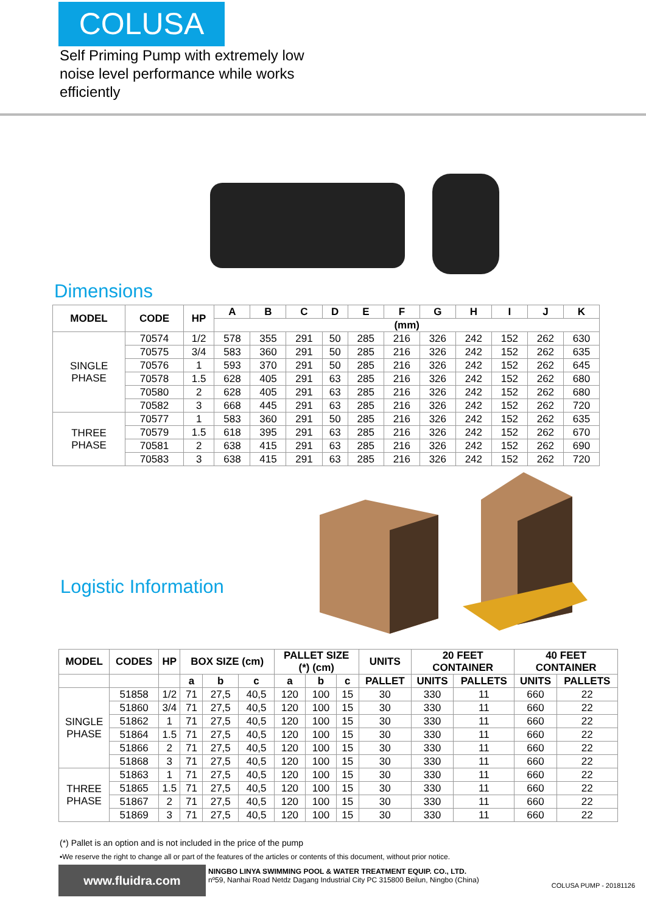COLUSA
Self Priming Pump with extremely low noise level performance while works efficiently
Dimensions
| MODEL | CODE | HP | A | B | C | D | E | F | G | H | I | J | K |
| --- | --- | --- | --- | --- | --- | --- | --- | --- | --- | --- | --- | --- | --- |
| | | | (mm) | | | | | | | | | | |
| SINGLE PHASE | 70574 | 1/2 | 578 | 355 | 291 | 50 | 285 | 216 | 326 | 242 | 152 | 262 | 630 |
| | 70575 | 3/4 | 583 | 360 | 291 | 50 | 285 | 216 | 326 | 242 | 152 | 262 | 635 |
| | 70576 | 1 | 593 | 370 | 291 | 50 | 285 | 216 | 326 | 242 | 152 | 262 | 645 |
| | 70578 | 1.5 | 628 | 405 | 291 | 63 | 285 | 216 | 326 | 242 | 152 | 262 | 680 |
| | 70580 | 2 | 628 | 405 | 291 | 63 | 285 | 216 | 326 | 242 | 152 | 262 | 680 |
| | 70582 | 3 | 668 | 445 | 291 | 63 | 285 | 216 | 326 | 242 | 152 | 262 | 720 |
| THREE PHASE | 70577 | 1 | 583 | 360 | 291 | 50 | 285 | 216 | 326 | 242 | 152 | 262 | 635 |
| | 70579 | 1.5 | 618 | 395 | 291 | 63 | 285 | 216 | 326 | 242 | 152 | 262 | 670 |
| | 70581 | 2 | 638 | 415 | 291 | 63 | 285 | 216 | 326 | 242 | 152 | 262 | 690 |
| | 70583 | 3 | 638 | 415 | 291 | 63 | 285 | 216 | 326 | 242 | 152 | 262 | 720 |
Logistic Information
| MODEL | CODES | HP | BOX SIZE (cm) | | | PALLET SIZE (*) (cm) | | | UNITS | 20 FEET CONTAINER | | 40 FEET CONTAINER | |
| --- | --- | --- | --- | --- | --- | --- | --- | --- | --- | --- | --- | --- | --- |
| | | | a | b | c | a | b | c | PALLET | UNITS | PALLETS | UNITS | PALLETS |
| SINGLE PHASE | 51858 | 1/2 | 71 | 27,5 | 40,5 | 120 | 100 | 15 | 30 | 330 | 11 | 660 | 22 |
| | 51860 | 3/4 | 71 | 27,5 | 40,5 | 120 | 100 | 15 | 30 | 330 | 11 | 660 | 22 |
| | 51862 | 1 | 71 | 27,5 | 40,5 | 120 | 100 | 15 | 30 | 330 | 11 | 660 | 22 |
| | 51864 | 1.5 | 71 | 27,5 | 40,5 | 120 | 100 | 15 | 30 | 330 | 11 | 660 | 22 |
| | 51866 | 2 | 71 | 27,5 | 40,5 | 120 | 100 | 15 | 30 | 330 | 11 | 660 | 22 |
| | 51868 | 3 | 71 | 27,5 | 40,5 | 120 | 100 | 15 | 30 | 330 | 11 | 660 | 22 |
| THREE PHASE | 51863 | 1 | 71 | 27,5 | 40,5 | 120 | 100 | 15 | 30 | 330 | 11 | 660 | 22 |
| | 51865 | 1.5 | 71 | 27,5 | 40,5 | 120 | 100 | 15 | 30 | 330 | 11 | 660 | 22 |
| | 51867 | 2 | 71 | 27,5 | 40,5 | 120 | 100 | 15 | 30 | 330 | 11 | 660 | 22 |
| | 51869 | 3 | 71 | 27,5 | 40,5 | 120 | 100 | 15 | 30 | 330 | 11 | 660 | 22 |
(*) Pallet is an option and is not included in the price of the pump
▪We reserve the right to change all or part of the features of the articles or contents of this document, without prior notice.
www.fluidra.com
NINGBO LINYA SWIMMING POOL & WATER TREATMENT EQUIP. CO., LTD.
nº59, Nanhai Road Netdz Dagang Industrial City PC 315800 Beilun, Ningbo (China)
COLUSA PUMP - 20181126